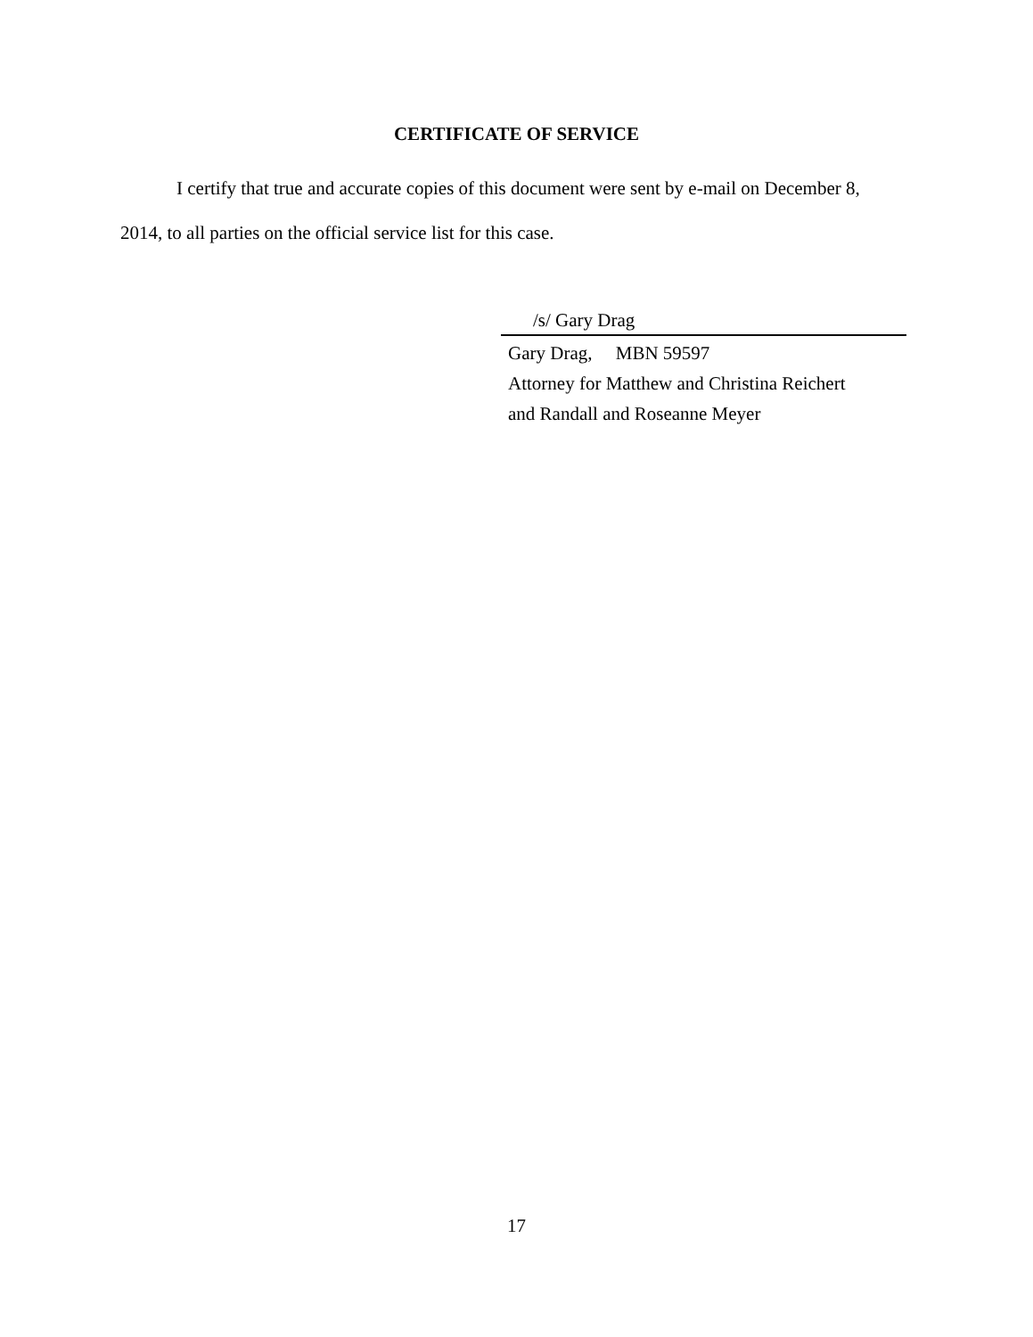CERTIFICATE OF SERVICE
I certify that true and accurate copies of this document were sent by e-mail on December 8, 2014, to all parties on the official service list for this case.
/s/ Gary Drag
Gary Drag, MBN 59597
Attorney for Matthew and Christina Reichert
and Randall and Roseanne Meyer
17